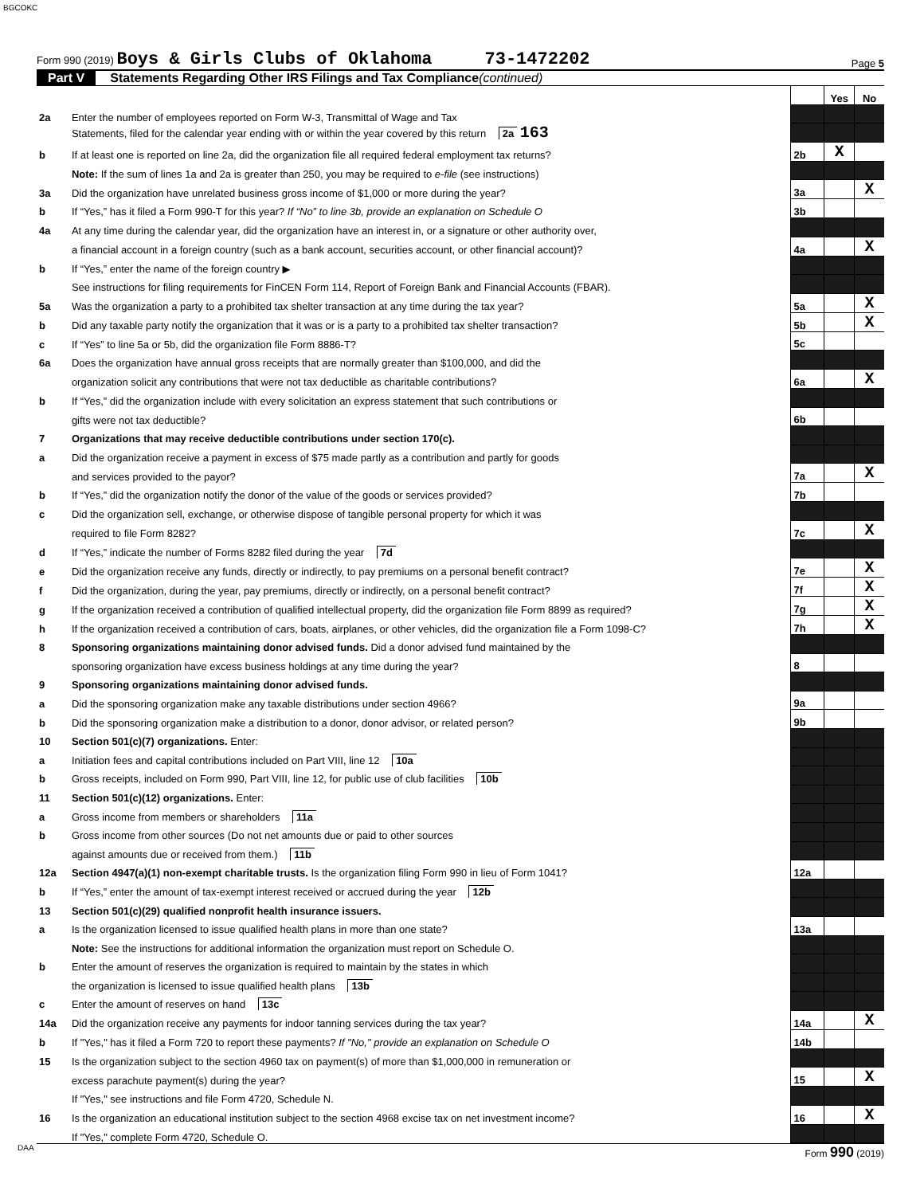BGCOKC
Form 990 (2019) Boys & Girls Clubs of Oklahoma 73-1472202
Page 5
Part V Statements Regarding Other IRS Filings and Tax Compliance (continued)
| | | | Yes | No |
| 2a | Enter the number of employees reported on Form W-3, Transmittal of Wage and Tax | | | |
| | Statements, filed for the calendar year ending with or within the year covered by this return 2a 163 | | | |
| b | If at least one is reported on line 2a, did the organization file all required federal employment tax returns? | 2b | X | |
| | Note: If the sum of lines 1a and 2a is greater than 250, you may be required to e-file (see instructions) | | | |
| 3a | Did the organization have unrelated business gross income of $1,000 or more during the year? | 3a | | X |
| b | If “Yes,” has it filed a Form 990-T for this year? If “No” to line 3b, provide an explanation on Schedule O | 3b | | |
| 4a | At any time during the calendar year, did the organization have an interest in, or a signature or other authority over, | | | |
| | a financial account in a foreign country (such as a bank account, securities account, or other financial account)? | 4a | | X |
| b | If “Yes,” enter the name of the foreign country ▶ | | | |
| | See instructions for filing requirements for FinCEN Form 114, Report of Foreign Bank and Financial Accounts (FBAR). | | | |
| 5a | Was the organization a party to a prohibited tax shelter transaction at any time during the tax year? | 5a | | X |
| b | Did any taxable party notify the organization that it was or is a party to a prohibited tax shelter transaction? | 5b | | X |
| c | If “Yes” to line 5a or 5b, did the organization file Form 8886-T? | 5c | | |
| 6a | Does the organization have annual gross receipts that are normally greater than $100,000, and did the | | | |
| | organization solicit any contributions that were not tax deductible as charitable contributions? | 6a | | X |
| b | If “Yes,” did the organization include with every solicitation an express statement that such contributions or | | | |
| | gifts were not tax deductible? | 6b | | |
| 7 | Organizations that may receive deductible contributions under section 170(c). | | | |
| a | Did the organization receive a payment in excess of $75 made partly as a contribution and partly for goods | | | |
| | and services provided to the payor? | 7a | | X |
| b | If “Yes,” did the organization notify the donor of the value of the goods or services provided? | 7b | | |
| c | Did the organization sell, exchange, or otherwise dispose of tangible personal property for which it was | | | |
| | required to file Form 8282? | 7c | | X |
| d | If “Yes,” indicate the number of Forms 8282 filed during the year 7d | | | |
| e | Did the organization receive any funds, directly or indirectly, to pay premiums on a personal benefit contract? | 7e | | X |
| f | Did the organization, during the year, pay premiums, directly or indirectly, on a personal benefit contract? | 7f | | X |
| g | If the organization received a contribution of qualified intellectual property, did the organization file Form 8899 as required? | 7g | | X |
| h | If the organization received a contribution of cars, boats, airplanes, or other vehicles, did the organization file a Form 1098-C? | 7h | | X |
| 8 | Sponsoring organizations maintaining donor advised funds. Did a donor advised fund maintained by the | | | |
| | sponsoring organization have excess business holdings at any time during the year? | 8 | | |
| 9 | Sponsoring organizations maintaining donor advised funds. | | | |
| a | Did the sponsoring organization make any taxable distributions under section 4966? | 9a | | |
| b | Did the sponsoring organization make a distribution to a donor, donor advisor, or related person? | 9b | | |
| 10 | Section 501(c)(7) organizations. Enter: | | | |
| a | Initiation fees and capital contributions included on Part VIII, line 12 10a | | | |
| b | Gross receipts, included on Form 990, Part VIII, line 12, for public use of club facilities 10b | | | |
| 11 | Section 501(c)(12) organizations. Enter: | | | |
| a | Gross income from members or shareholders 11a | | | |
| b | Gross income from other sources (Do not net amounts due or paid to other sources | | | |
| | against amounts due or received from them.) 11b | | | |
| 12a | Section 4947(a)(1) non-exempt charitable trusts. Is the organization filing Form 990 in lieu of Form 1041? | 12a | | |
| b | If “Yes,” enter the amount of tax-exempt interest received or accrued during the year 12b | | | |
| 13 | Section 501(c)(29) qualified nonprofit health insurance issuers. | | | |
| a | Is the organization licensed to issue qualified health plans in more than one state? | 13a | | |
| | Note: See the instructions for additional information the organization must report on Schedule O. | | | |
| b | Enter the amount of reserves the organization is required to maintain by the states in which | | | |
| | the organization is licensed to issue qualified health plans 13b | | | |
| c | Enter the amount of reserves on hand 13c | | | |
| 14a | Did the organization receive any payments for indoor tanning services during the tax year? | 14a | | X |
| b | If "Yes," has it filed a Form 720 to report these payments? If "No," provide an explanation on Schedule O | 14b | | |
| 15 | Is the organization subject to the section 4960 tax on payment(s) of more than $1,000,000 in remuneration or | | | |
| | excess parachute payment(s) during the year? | 15 | | X |
| | If "Yes," see instructions and file Form 4720, Schedule N. | | | |
| 16 | Is the organization an educational institution subject to the section 4968 excise tax on net investment income? | 16 | | X |
| | If "Yes," complete Form 4720, Schedule O. | | | |
Form 990 (2019)
DAA